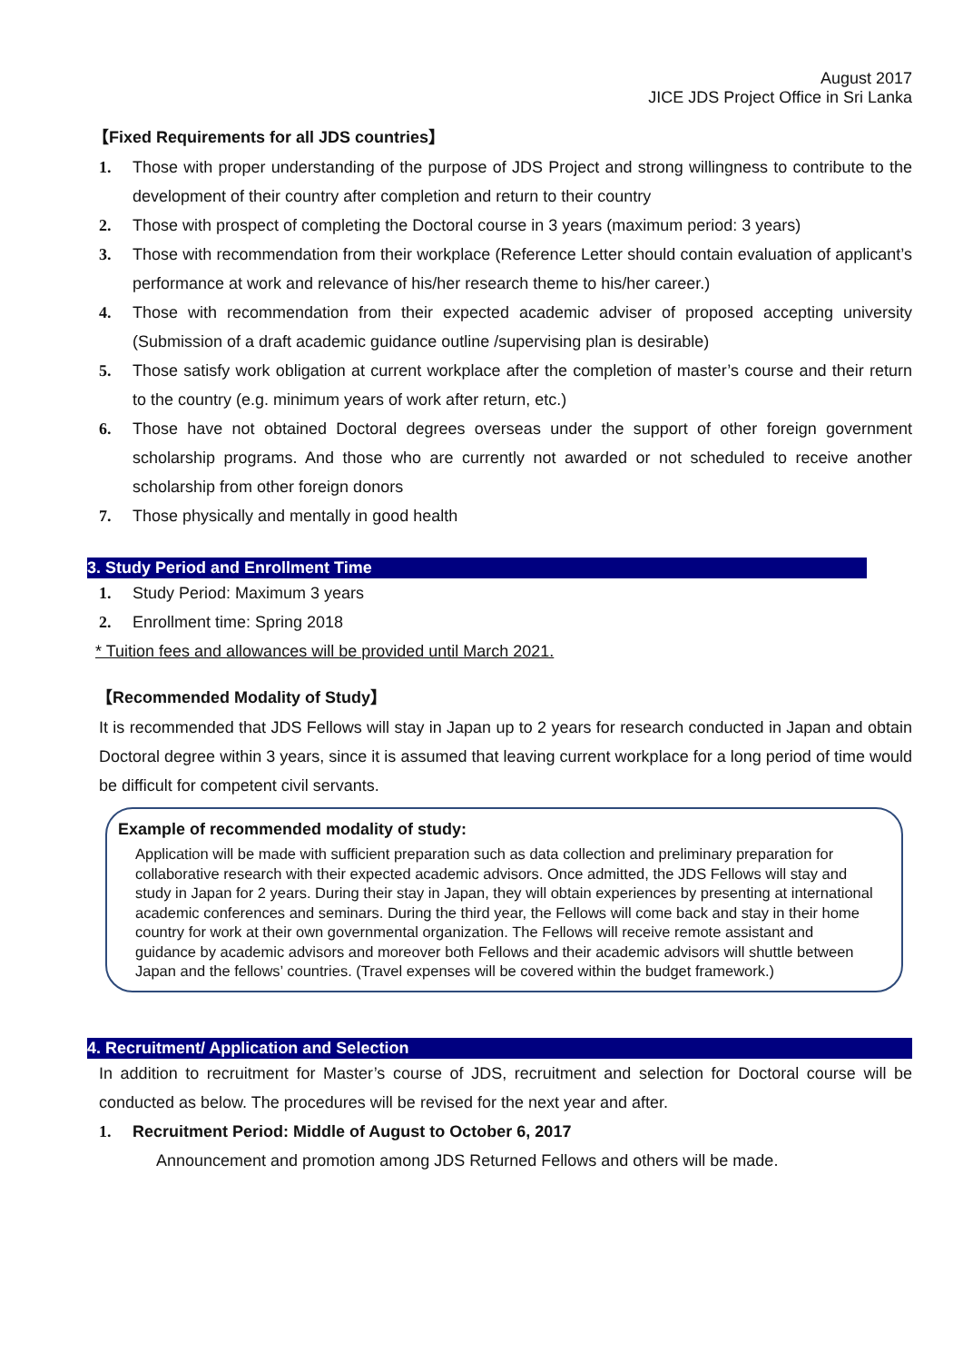August 2017
JICE JDS Project Office in Sri Lanka
【Fixed Requirements for all JDS countries】
1. Those with proper understanding of the purpose of JDS Project and strong willingness to contribute to the development of their country after completion and return to their country
2. Those with prospect of completing the Doctoral course in 3 years (maximum period: 3 years)
3. Those with recommendation from their workplace (Reference Letter should contain evaluation of applicant’s performance at work and relevance of his/her research theme to his/her career.)
4. Those with recommendation from their expected academic adviser of proposed accepting university (Submission of a draft academic guidance outline /supervising plan is desirable)
5. Those satisfy work obligation at current workplace after the completion of master’s course and their return to the country (e.g. minimum years of work after return, etc.)
6. Those have not obtained Doctoral degrees overseas under the support of other foreign government scholarship programs. And those who are currently not awarded or not scheduled to receive another scholarship from other foreign donors
7. Those physically and mentally in good health
3. Study Period and Enrollment Time
1. Study Period: Maximum 3 years
2. Enrollment time: Spring 2018
* Tuition fees and allowances will be provided until March 2021.
【Recommended Modality of Study】
It is recommended that JDS Fellows will stay in Japan up to 2 years for research conducted in Japan and obtain Doctoral degree within 3 years, since it is assumed that leaving current workplace for a long period of time would be difficult for competent civil servants.
Example of recommended modality of study:
Application will be made with sufficient preparation such as data collection and preliminary preparation for collaborative research with their expected academic advisors. Once admitted, the JDS Fellows will stay and study in Japan for 2 years. During their stay in Japan, they will obtain experiences by presenting at international academic conferences and seminars. During the third year, the Fellows will come back and stay in their home country for work at their own governmental organization. The Fellows will receive remote assistant and guidance by academic advisors and moreover both Fellows and their academic advisors will shuttle between Japan and the fellows’ countries. (Travel expenses will be covered within the budget framework.)
4. Recruitment/ Application and Selection
In addition to recruitment for Master’s course of JDS, recruitment and selection for Doctoral course will be conducted as below. The procedures will be revised for the next year and after.
1. Recruitment Period: Middle of August to October 6, 2017
Announcement and promotion among JDS Returned Fellows and others will be made.